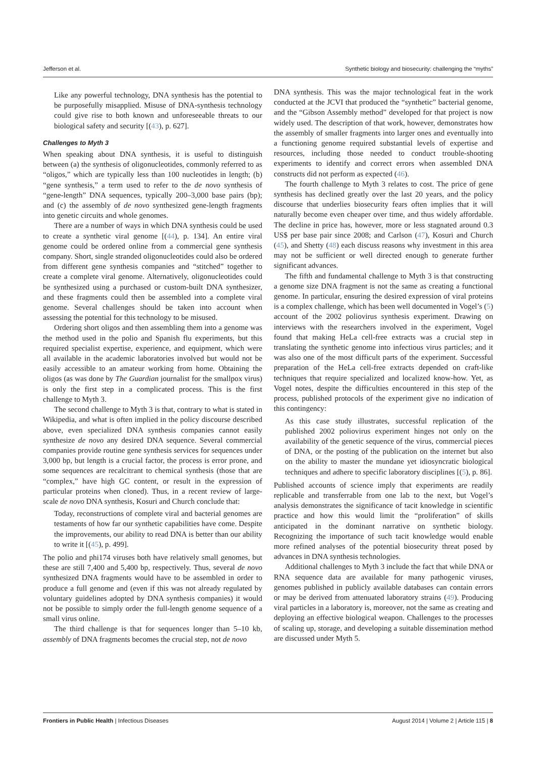Jefferson et al. Synthetic biology and biosecurity: challenging the “myths”
Like any powerful technology, DNA synthesis has the potential to be purposefully misapplied. Misuse of DNA-synthesis technology could give rise to both known and unforeseeable threats to our biological safety and security [(43), p. 627].
Challenges to Myth 3
When speaking about DNA synthesis, it is useful to distinguish between (a) the synthesis of oligonucleotides, commonly referred to as “oligos,” which are typically less than 100 nucleotides in length; (b) “gene synthesis,” a term used to refer to the de novo synthesis of “gene-length” DNA sequences, typically 200–3,000 base pairs (bp); and (c) the assembly of de novo synthesized gene-length fragments into genetic circuits and whole genomes.
There are a number of ways in which DNA synthesis could be used to create a synthetic viral genome [(44), p. 134]. An entire viral genome could be ordered online from a commercial gene synthesis company. Short, single stranded oligonucleotides could also be ordered from different gene synthesis companies and “stitched” together to create a complete viral genome. Alternatively, oligonucleotides could be synthesized using a purchased or custom-built DNA synthesizer, and these fragments could then be assembled into a complete viral genome. Several challenges should be taken into account when assessing the potential for this technology to be misused.
Ordering short oligos and then assembling them into a genome was the method used in the polio and Spanish flu experiments, but this required specialist expertise, experience, and equipment, which were all available in the academic laboratories involved but would not be easily accessible to an amateur working from home. Obtaining the oligos (as was done by The Guardian journalist for the smallpox virus) is only the first step in a complicated process. This is the first challenge to Myth 3.
The second challenge to Myth 3 is that, contrary to what is stated in Wikipedia, and what is often implied in the policy discourse described above, even specialized DNA synthesis companies cannot easily synthesize de novo any desired DNA sequence. Several commercial companies provide routine gene synthesis services for sequences under 3,000 bp, but length is a crucial factor, the process is error prone, and some sequences are recalcitrant to chemical synthesis (those that are “complex,” have high GC content, or result in the expression of particular proteins when cloned). Thus, in a recent review of large-scale de novo DNA synthesis, Kosuri and Church conclude that:
Today, reconstructions of complete viral and bacterial genomes are testaments of how far our synthetic capabilities have come. Despite the improvements, our ability to read DNA is better than our ability to write it [(45), p. 499].
The polio and phi174 viruses both have relatively small genomes, but these are still 7,400 and 5,400 bp, respectively. Thus, several de novo synthesized DNA fragments would have to be assembled in order to produce a full genome and (even if this was not already regulated by voluntary guidelines adopted by DNA synthesis companies) it would not be possible to simply order the full-length genome sequence of a small virus online.
The third challenge is that for sequences longer than 5–10 kb, assembly of DNA fragments becomes the crucial step, not de novo
DNA synthesis. This was the major technological feat in the work conducted at the JCVI that produced the “synthetic” bacterial genome, and the “Gibson Assembly method” developed for that project is now widely used. The description of that work, however, demonstrates how the assembly of smaller fragments into larger ones and eventually into a functioning genome required substantial levels of expertise and resources, including those needed to conduct trouble-shooting experiments to identify and correct errors when assembled DNA constructs did not perform as expected (46).
The fourth challenge to Myth 3 relates to cost. The price of gene synthesis has declined greatly over the last 20 years, and the policy discourse that underlies biosecurity fears often implies that it will naturally become even cheaper over time, and thus widely affordable. The decline in price has, however, more or less stagnated around 0.3 US$ per base pair since 2008; and Carlson (47), Kosuri and Church (45), and Shetty (48) each discuss reasons why investment in this area may not be sufficient or well directed enough to generate further significant advances.
The fifth and fundamental challenge to Myth 3 is that constructing a genome size DNA fragment is not the same as creating a functional genome. In particular, ensuring the desired expression of viral proteins is a complex challenge, which has been well documented in Vogel’s (5) account of the 2002 poliovirus synthesis experiment. Drawing on interviews with the researchers involved in the experiment, Vogel found that making HeLa cell-free extracts was a crucial step in translating the synthetic genome into infectious virus particles; and it was also one of the most difficult parts of the experiment. Successful preparation of the HeLa cell-free extracts depended on craft-like techniques that require specialized and localized know-how. Yet, as Vogel notes, despite the difficulties encountered in this step of the process, published protocols of the experiment give no indication of this contingency:
As this case study illustrates, successful replication of the published 2002 poliovirus experiment hinges not only on the availability of the genetic sequence of the virus, commercial pieces of DNA, or the posting of the publication on the internet but also on the ability to master the mundane yet idiosyncratic biological techniques and adhere to specific laboratory disciplines [(5), p. 86].
Published accounts of science imply that experiments are readily replicable and transferrable from one lab to the next, but Vogel’s analysis demonstrates the significance of tacit knowledge in scientific practice and how this would limit the “proliferation” of skills anticipated in the dominant narrative on synthetic biology. Recognizing the importance of such tacit knowledge would enable more refined analyses of the potential biosecurity threat posed by advances in DNA synthesis technologies.
Additional challenges to Myth 3 include the fact that while DNA or RNA sequence data are available for many pathogenic viruses, genomes published in publicly available databases can contain errors or may be derived from attenuated laboratory strains (49). Producing viral particles in a laboratory is, moreover, not the same as creating and deploying an effective biological weapon. Challenges to the processes of scaling up, storage, and developing a suitable dissemination method are discussed under Myth 5.
Frontiers in Public Health | Infectious Diseases August 2014 | Volume 2 | Article 115 | 8